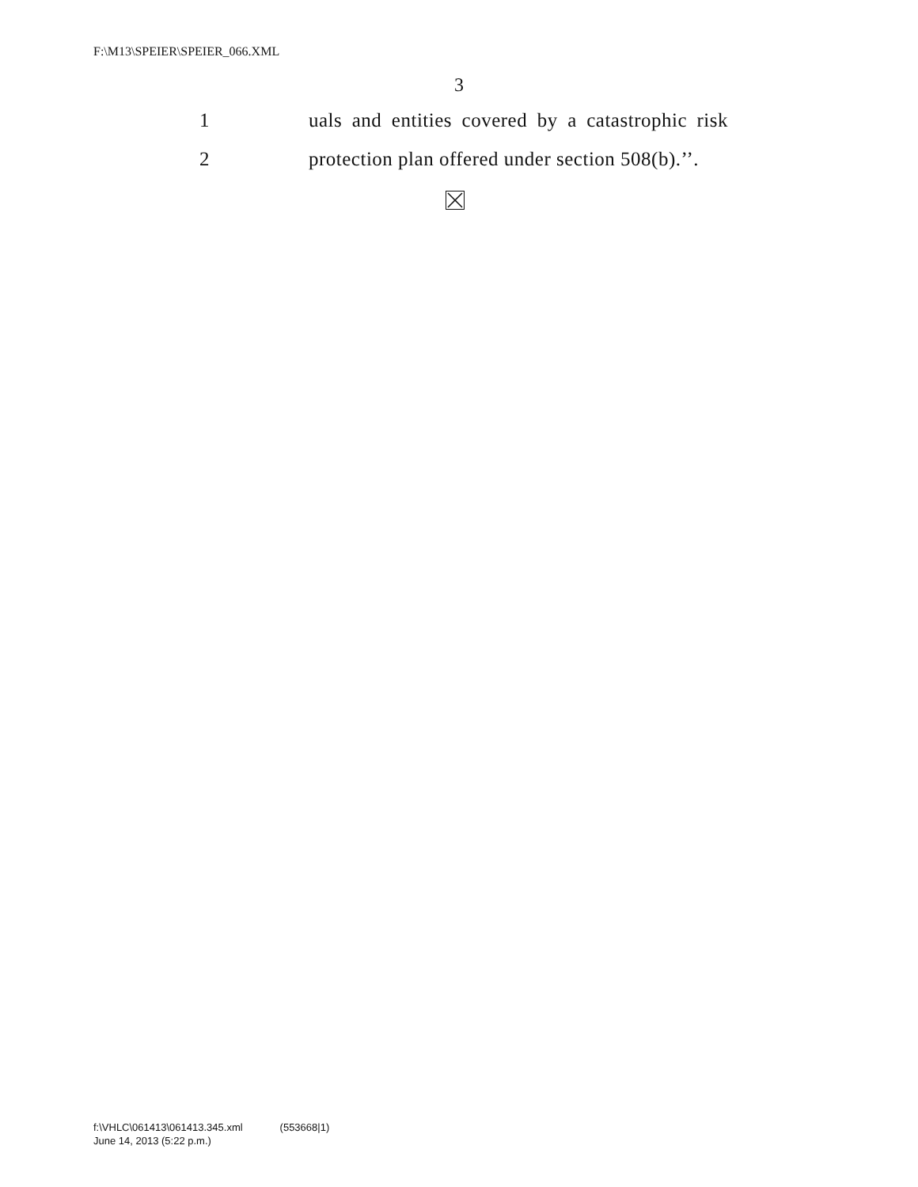F:\M13\SPEIER\SPEIER_066.XML
3
1 uals and entities covered by a catastrophic risk
2 protection plan offered under section 508(b).’’.
f:\VHLC\061413\061413.345.xml (553668|1)
June 14, 2013 (5:22 p.m.)